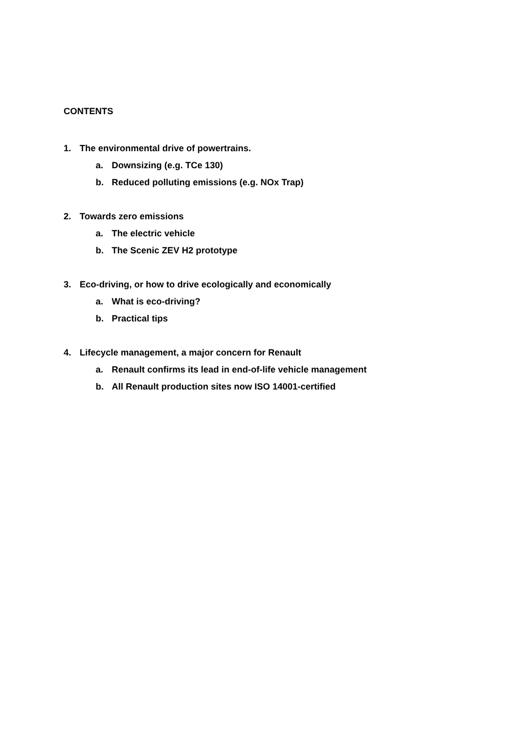CONTENTS
1. The environmental drive of powertrains.
a. Downsizing (e.g. TCe 130)
b. Reduced polluting emissions (e.g. NOx Trap)
2. Towards zero emissions
a. The electric vehicle
b. The Scenic ZEV H2 prototype
3. Eco-driving, or how to drive ecologically and economically
a. What is eco-driving?
b. Practical tips
4. Lifecycle management, a major concern for Renault
a. Renault confirms its lead in end-of-life vehicle management
b. All Renault production sites now ISO 14001-certified